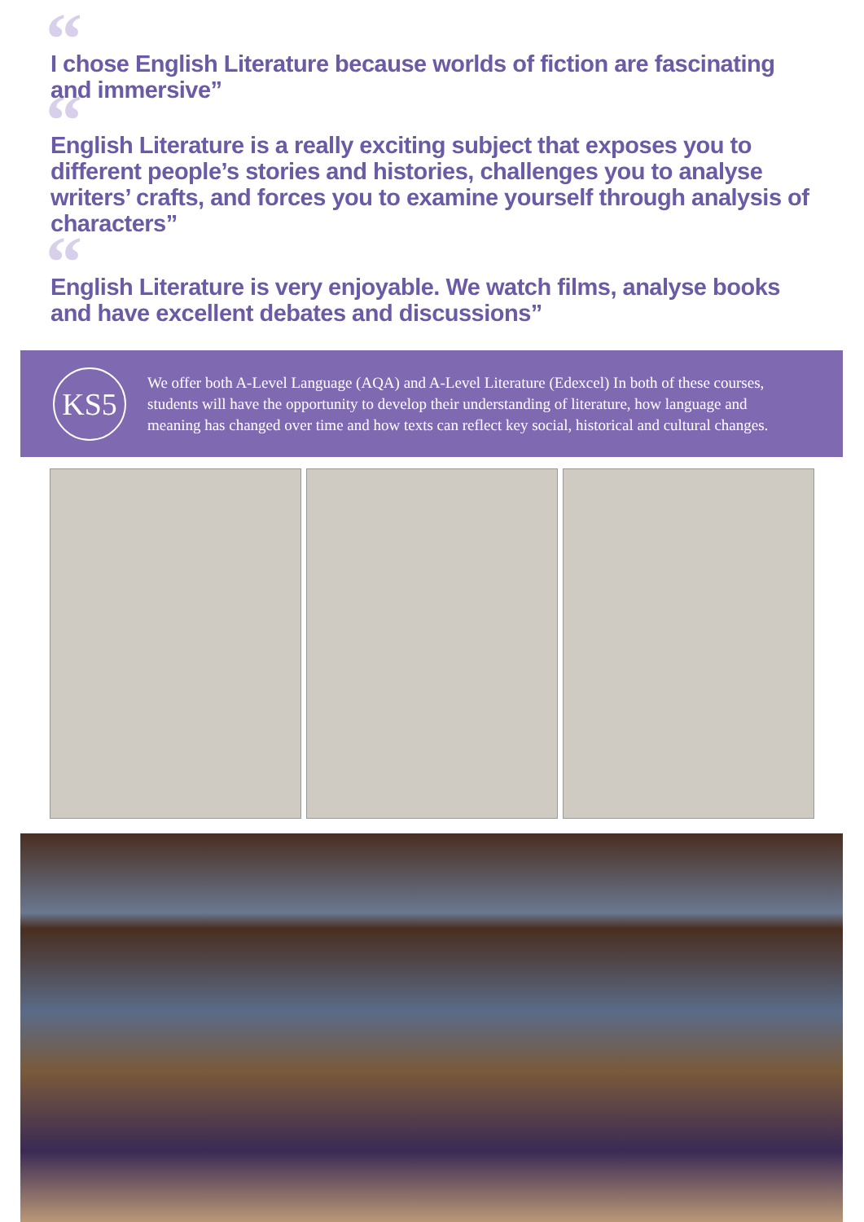“I chose English Literature because worlds of fiction are fascinating and immersive”
“English Literature is a really exciting subject that exposes you to different people’s stories and histories, challenges you to analyse writers’ crafts, and forces you to examine yourself through analysis of characters”
“English Literature is very enjoyable. We watch films, analyse books and have excellent debates and discussions”
KS5
We offer both A-Level Language (AQA) and A-Level Literature (Edexcel) In both of these courses, students will have the opportunity to develop their understanding of literature, how language and meaning has changed over time and how texts can reflect key social, historical and cultural changes.